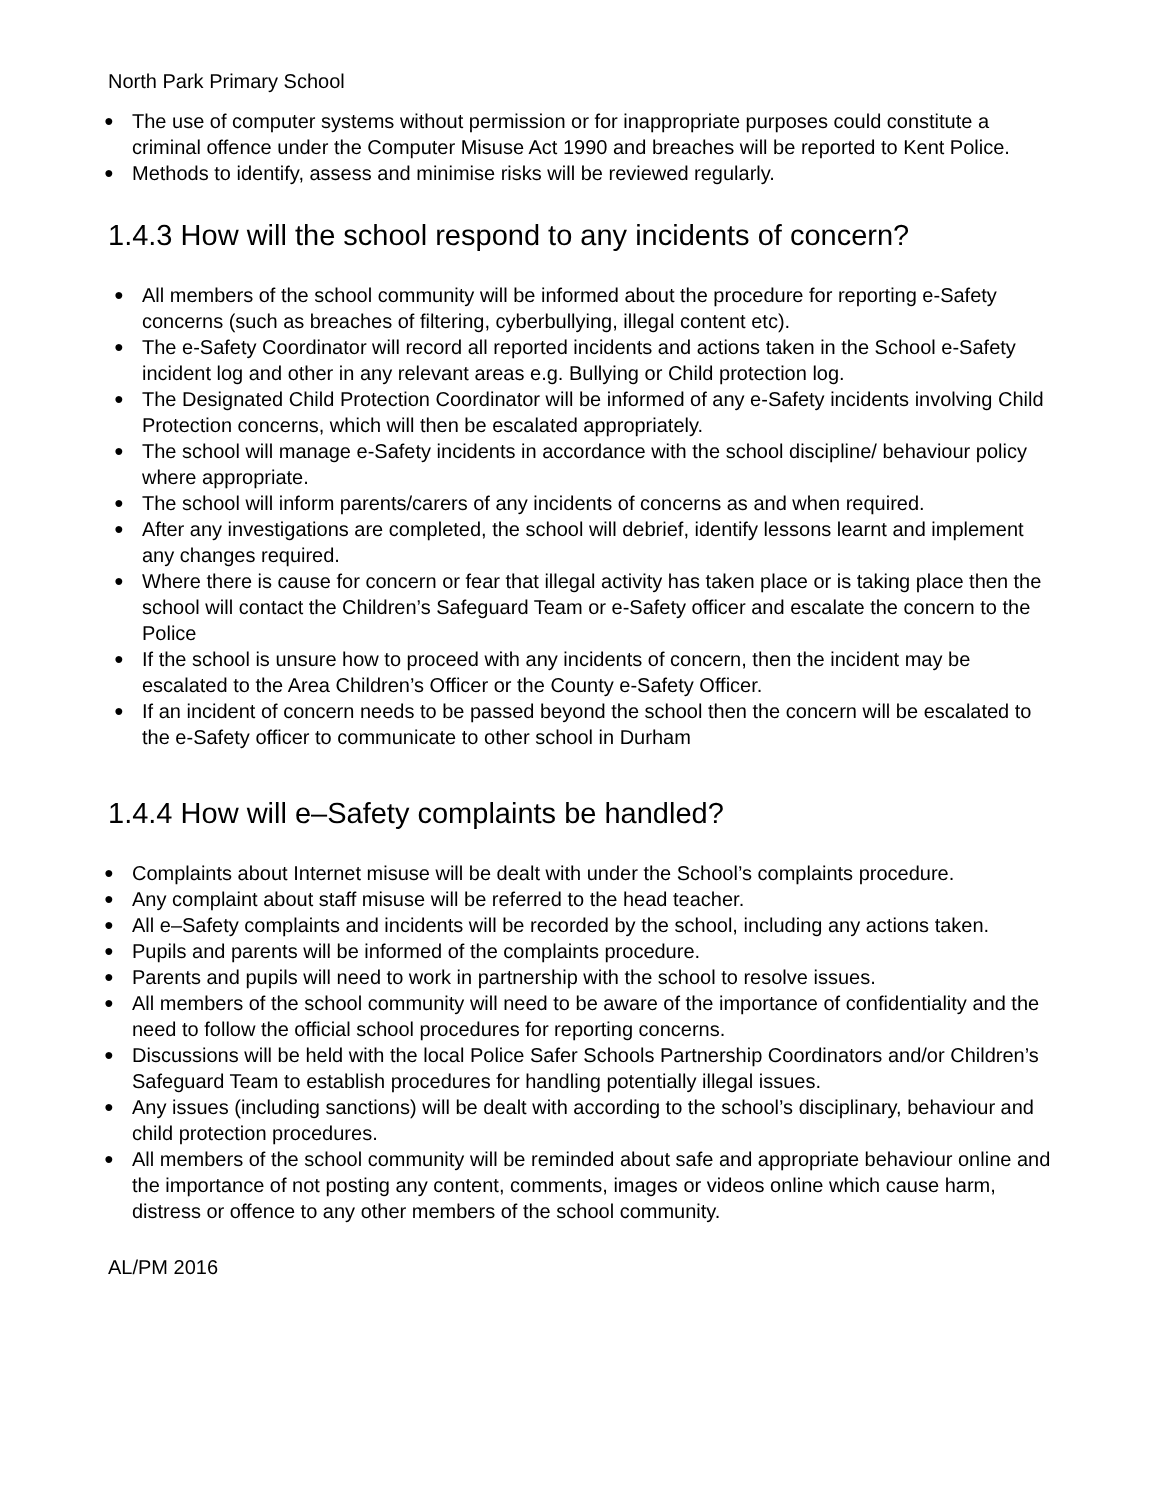North Park Primary School
● The use of computer systems without permission or for inappropriate purposes could constitute a criminal offence under the Computer Misuse Act 1990 and breaches will be reported to Kent Police.
● Methods to identify, assess and minimise risks will be reviewed regularly.
1.4.3 How will the school respond to any incidents of concern?
● All members of the school community will be informed about the procedure for reporting e-Safety concerns (such as breaches of filtering, cyberbullying, illegal content etc).
● The e-Safety Coordinator will record all reported incidents and actions taken in the School e-Safety incident log and other in any relevant areas e.g. Bullying or Child protection log.
● The Designated Child Protection Coordinator will be informed of any e-Safety incidents involving Child Protection concerns, which will then be escalated appropriately.
● The school will manage e-Safety incidents in accordance with the school discipline/ behaviour policy where appropriate.
● The school will inform parents/carers of any incidents of concerns as and when required.
● After any investigations are completed, the school will debrief, identify lessons learnt and implement any changes required.
● Where there is cause for concern or fear that illegal activity has taken place or is taking place then the school will contact the Children’s Safeguard Team or e-Safety officer and escalate the concern to the Police
● If the school is unsure how to proceed with any incidents of concern, then the incident may be escalated to the Area Children’s Officer or the County e-Safety Officer.
● If an incident of concern needs to be passed beyond the school then the concern will be escalated to the e-Safety officer to communicate to other school in Durham
1.4.4 How will e–Safety complaints be handled?
● Complaints about Internet misuse will be dealt with under the School’s complaints procedure.
● Any complaint about staff misuse will be referred to the head teacher.
● All e–Safety complaints and incidents will be recorded by the school, including any actions taken.
● Pupils and parents will be informed of the complaints procedure.
● Parents and pupils will need to work in partnership with the school to resolve issues.
● All members of the school community will need to be aware of the importance of confidentiality and the need to follow the official school procedures for reporting concerns.
● Discussions will be held with the local Police Safer Schools Partnership Coordinators and/or Children’s Safeguard Team to establish procedures for handling potentially illegal issues.
● Any issues (including sanctions) will be dealt with according to the school’s disciplinary, behaviour and child protection procedures.
● All members of the school community will be reminded about safe and appropriate behaviour online and the importance of not posting any content, comments, images or videos online which cause harm, distress or offence to any other members of the school community.
AL/PM 2016